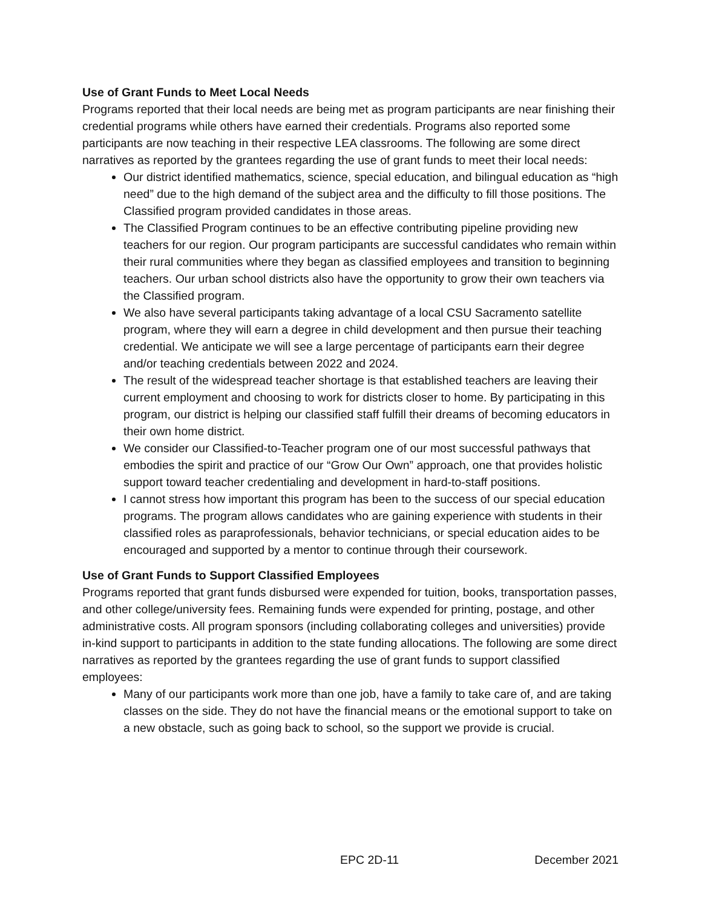Use of Grant Funds to Meet Local Needs
Programs reported that their local needs are being met as program participants are near finishing their credential programs while others have earned their credentials. Programs also reported some participants are now teaching in their respective LEA classrooms. The following are some direct narratives as reported by the grantees regarding the use of grant funds to meet their local needs:
Our district identified mathematics, science, special education, and bilingual education as “high need” due to the high demand of the subject area and the difficulty to fill those positions. The Classified program provided candidates in those areas.
The Classified Program continues to be an effective contributing pipeline providing new teachers for our region. Our program participants are successful candidates who remain within their rural communities where they began as classified employees and transition to beginning teachers. Our urban school districts also have the opportunity to grow their own teachers via the Classified program.
We also have several participants taking advantage of a local CSU Sacramento satellite program, where they will earn a degree in child development and then pursue their teaching credential. We anticipate we will see a large percentage of participants earn their degree and/or teaching credentials between 2022 and 2024.
The result of the widespread teacher shortage is that established teachers are leaving their current employment and choosing to work for districts closer to home. By participating in this program, our district is helping our classified staff fulfill their dreams of becoming educators in their own home district.
We consider our Classified-to-Teacher program one of our most successful pathways that embodies the spirit and practice of our “Grow Our Own” approach, one that provides holistic support toward teacher credentialing and development in hard-to-staff positions.
I cannot stress how important this program has been to the success of our special education programs. The program allows candidates who are gaining experience with students in their classified roles as paraprofessionals, behavior technicians, or special education aides to be encouraged and supported by a mentor to continue through their coursework.
Use of Grant Funds to Support Classified Employees
Programs reported that grant funds disbursed were expended for tuition, books, transportation passes, and other college/university fees. Remaining funds were expended for printing, postage, and other administrative costs. All program sponsors (including collaborating colleges and universities) provide in-kind support to participants in addition to the state funding allocations. The following are some direct narratives as reported by the grantees regarding the use of grant funds to support classified employees:
Many of our participants work more than one job, have a family to take care of, and are taking classes on the side. They do not have the financial means or the emotional support to take on a new obstacle, such as going back to school, so the support we provide is crucial.
EPC 2D-11 December 2021